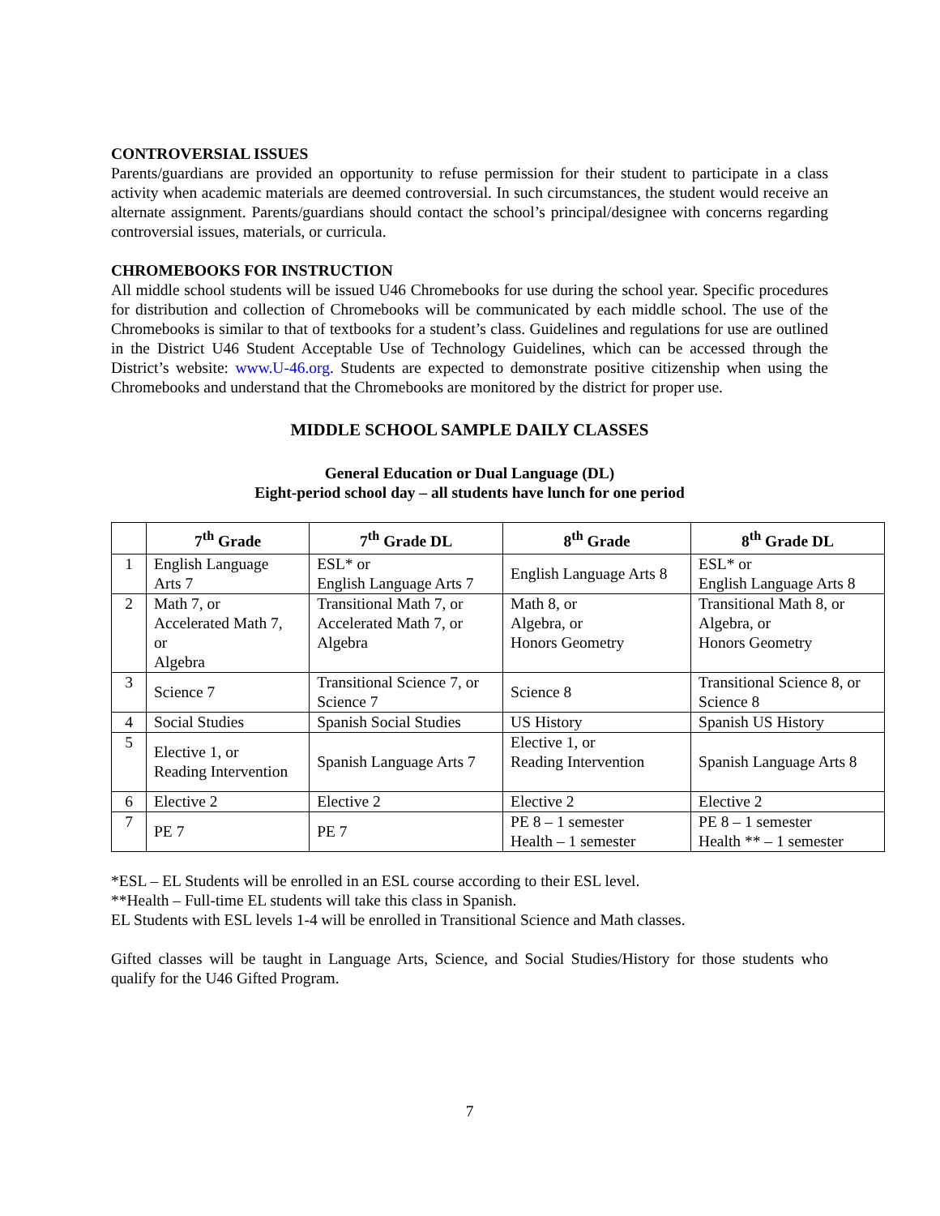CONTROVERSIAL ISSUES
Parents/guardians are provided an opportunity to refuse permission for their student to participate in a class activity when academic materials are deemed controversial. In such circumstances, the student would receive an alternate assignment. Parents/guardians should contact the school’s principal/designee with concerns regarding controversial issues, materials, or curricula.
CHROMEBOOKS FOR INSTRUCTION
All middle school students will be issued U46 Chromebooks for use during the school year. Specific procedures for distribution and collection of Chromebooks will be communicated by each middle school. The use of the Chromebooks is similar to that of textbooks for a student’s class. Guidelines and regulations for use are outlined in the District U46 Student Acceptable Use of Technology Guidelines, which can be accessed through the District’s website: www.U-46.org. Students are expected to demonstrate positive citizenship when using the Chromebooks and understand that the Chromebooks are monitored by the district for proper use.
MIDDLE SCHOOL SAMPLE DAILY CLASSES
General Education or Dual Language (DL)
Eight-period school day – all students have lunch for one period
| | 7<sup>th</sup> Grade | 7<sup>th</sup> Grade DL | 8<sup>th</sup> Grade | 8<sup>th</sup> Grade DL |
| --- | --- | --- | --- | --- |
| 1 | English Language Arts 7 | ESL* or English Language Arts 7 | English Language Arts 8 | ESL* or English Language Arts 8 |
| 2 | Math 7, or Accelerated Math 7, or Algebra | Transitional Math 7, or Accelerated Math 7, or Algebra | Math 8, or Algebra, or Honors Geometry | Transitional Math 8, or Algebra, or Honors Geometry |
| 3 | Science 7 | Transitional Science 7, or Science 7 | Science 8 | Transitional Science 8, or Science 8 |
| 4 | Social Studies | Spanish Social Studies | US History | Spanish US History |
| 5 | Elective 1, or Reading Intervention | Spanish Language Arts 7 | Elective 1, or Reading Intervention | Spanish Language Arts 8 |
| 6 | Elective 2 | Elective 2 | Elective 2 | Elective 2 |
| 7 | PE 7 | PE 7 | PE 8 – 1 semester Health – 1 semester | PE 8 – 1 semester Health ** – 1 semester |
*ESL – EL Students will be enrolled in an ESL course according to their ESL level.
**Health – Full-time EL students will take this class in Spanish.
EL Students with ESL levels 1-4 will be enrolled in Transitional Science and Math classes.
Gifted classes will be taught in Language Arts, Science, and Social Studies/History for those students who qualify for the U46 Gifted Program.
7